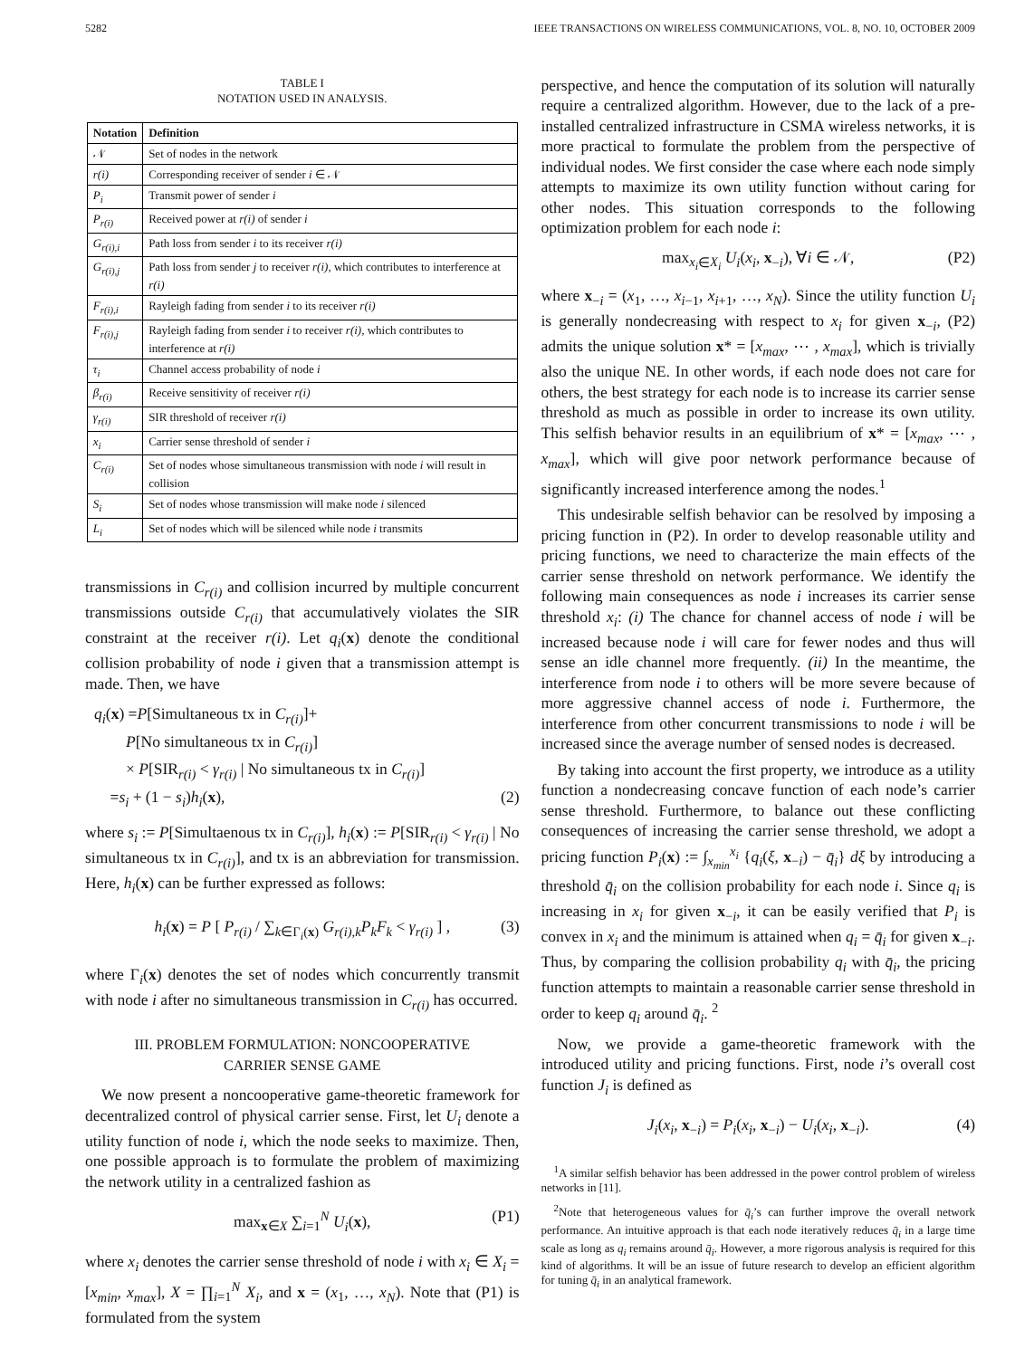5282 IEEE TRANSACTIONS ON WIRELESS COMMUNICATIONS, VOL. 8, NO. 10, OCTOBER 2009
TABLE I
NOTATION USED IN ANALYSIS.
| Notation | Definition |
| --- | --- |
| 𝒩 | Set of nodes in the network |
| r(i) | Corresponding receiver of sender i ∈ 𝒩 |
| P<sub>i</sub> | Transmit power of sender i |
| P<sub>r(i)</sub> | Received power at r(i) of sender i |
| G<sub>r(i),i</sub> | Path loss from sender i to its receiver r(i) |
| G<sub>r(i),j</sub> | Path loss from sender j to receiver r(i) , which contributes to interference at r(i) |
| F<sub>r(i),i</sub> | Rayleigh fading from sender i to its receiver r(i) |
| F<sub>r(i),j</sub> | Rayleigh fading from sender i to receiver r(i) , which contributes to interference at r(i) |
| τ<sub>i</sub> | Channel access probability of node i |
| β<sub>r(i)</sub> | Receive sensitivity of receiver r(i) |
| γ<sub>r(i)</sub> | SIR threshold of receiver r(i) |
| x<sub>i</sub> | Carrier sense threshold of sender i |
| C<sub>r(i)</sub> | Set of nodes whose simultaneous transmission with node i will result in collision |
| S<sub>i</sub> | Set of nodes whose transmission will make node i silenced |
| L<sub>i</sub> | Set of nodes which will be silenced while node i transmits |
transmissions in C<sub>r(i)</sub> and collision incurred by multiple concurrent transmissions outside C<sub>r(i)</sub> that accumulatively violates the SIR constraint at the receiver r(i). Let q<sub>i</sub>(x) denote the conditional collision probability of node i given that a transmission attempt is made. Then, we have
q<sub>i</sub>(x) =P[Simultaneous tx in C<sub>r(i)</sub>]+
  P[No simultaneous tx in C<sub>r(i)</sub>]
  × P[SIR<sub>r(i)</sub> < γ<sub>r(i)</sub> | No simultaneous tx in C<sub>r(i)</sub>]
 =s<sub>i</sub> + (1 − s<sub>i</sub>)h<sub>i</sub>(x), (2)
where s<sub>i</sub> := P[Simultaenous tx in C<sub>r(i)</sub>], h<sub>i</sub>(x) := P[SIR<sub>r(i)</sub> < γ<sub>r(i)</sub> | No simultaneous tx in C<sub>r(i)</sub>], and tx is an abbreviation for transmission. Here, h<sub>i</sub>(x) can be further expressed as follows:
h<sub>i</sub>(x) = P [ P<sub>r(i)</sub> / ∑<sub>k∈Γ<sub>i</sub>(x)</sub> G<sub>r(i),k</sub>P<sub>k</sub>F<sub>k</sub> < γ<sub>r(i)</sub> ] , (3)
where Γ<sub>i</sub>(x) denotes the set of nodes which concurrently transmit with node i after no simultaneous transmission in C<sub>r(i)</sub> has occurred.
III. PROBLEM FORMULATION: NONCOOPERATIVE
CARRIER SENSE GAME
We now present a noncooperative game-theoretic framework for decentralized control of physical carrier sense. First, let U<sub>i</sub> denote a utility function of node i, which the node seeks to maximize. Then, one possible approach is to formulate the problem of maximizing the network utility in a centralized fashion as
max<sub>x∈X</sub> ∑<sub>i=1</sub><sup>N</sup> U<sub>i</sub>(x), (P1)
where x<sub>i</sub> denotes the carrier sense threshold of node i with x<sub>i</sub> ∈ X<sub>i</sub> = [x<sub>min</sub>, x<sub>max</sub>], X = ∏<sub>i=1</sub><sup>N</sup> X<sub>i</sub>, and x = (x<sub>1</sub>, …, x<sub>N</sub>). Note that (P1) is formulated from the system
perspective, and hence the computation of its solution will naturally require a centralized algorithm. However, due to the lack of a pre-installed centralized infrastructure in CSMA wireless networks, it is more practical to formulate the problem from the perspective of individual nodes. We first consider the case where each node simply attempts to maximize its own utility function without caring for other nodes. This situation corresponds to the following optimization problem for each node i:
max<sub>x<sub>i</sub>∈X<sub>i</sub></sub> U<sub>i</sub>(x<sub>i</sub>, x<sub>−i</sub>), ∀i ∈ 𝒩, (P2)
where x<sub>−i</sub> = (x<sub>1</sub>, …, x<sub>i−1</sub>, x<sub>i+1</sub>, …, x<sub>N</sub>). Since the utility function U<sub>i</sub> is generally nondecreasing with respect to x<sub>i</sub> for given x<sub>−i</sub>, (P2) admits the unique solution x* = [x<sub>max</sub>, ⋯ , x<sub>max</sub>], which is trivially also the unique NE. In other words, if each node does not care for others, the best strategy for each node is to increase its carrier sense threshold as much as possible in order to increase its own utility. This selfish behavior results in an equilibrium of x* = [x<sub>max</sub>, ⋯ , x<sub>max</sub>], which will give poor network performance because of significantly increased interference among the nodes.<sup>1</sup>
This undesirable selfish behavior can be resolved by imposing a pricing function in (P2). In order to develop reasonable utility and pricing functions, we need to characterize the main effects of the carrier sense threshold on network performance. We identify the following main consequences as node i increases its carrier sense threshold x<sub>i</sub>: (i) The chance for channel access of node i will be increased because node i will care for fewer nodes and thus will sense an idle channel more frequently. (ii) In the meantime, the interference from node i to others will be more severe because of more aggressive channel access of node i. Furthermore, the interference from other concurrent transmissions to node i will be increased since the average number of sensed nodes is decreased.
By taking into account the first property, we introduce as a utility function a nondecreasing concave function of each node’s carrier sense threshold. Furthermore, to balance out these conflicting consequences of increasing the carrier sense threshold, we adopt a pricing function P<sub>i</sub>(x) := ∫<sub>x<sub>min</sub></sub><sup>x<sub>i</sub></sup> {q<sub>i</sub>(ξ, x<sub>−i</sub>) − q̄<sub>i</sub>} dξ by introducing a threshold q̄<sub>i</sub> on the collision probability for each node i. Since q<sub>i</sub> is increasing in x<sub>i</sub> for given x<sub>−i</sub>, it can be easily verified that P<sub>i</sub> is convex in x<sub>i</sub> and the minimum is attained when q<sub>i</sub> = q̄<sub>i</sub> for given x<sub>−i</sub>. Thus, by comparing the collision probability q<sub>i</sub> with q̄<sub>i</sub>, the pricing function attempts to maintain a reasonable carrier sense threshold in order to keep q<sub>i</sub> around q̄<sub>i</sub>. <sup>2</sup>
Now, we provide a game-theoretic framework with the introduced utility and pricing functions. First, node i’s overall cost function J<sub>i</sub> is defined as
J<sub>i</sub>(x<sub>i</sub>, x<sub>−i</sub>) = P<sub>i</sub>(x<sub>i</sub>, x<sub>−i</sub>) − U<sub>i</sub>(x<sub>i</sub>, x<sub>−i</sub>). (4)
<sup>1</sup> A similar selfish behavior has been addressed in the power control problem of wireless networks in [11].
<sup>2</sup> Note that heterogeneous values for q̄<sub>i</sub>’s can further improve the overall network performance. An intuitive approach is that each node iteratively reduces q̄<sub>i</sub> in a large time scale as long as q<sub>i</sub> remains around q̄<sub>i</sub>. However, a more rigorous analysis is required for this kind of algorithms. It will be an issue of future research to develop an efficient algorithm for tuning q̄<sub>i</sub> in an analytical framework.